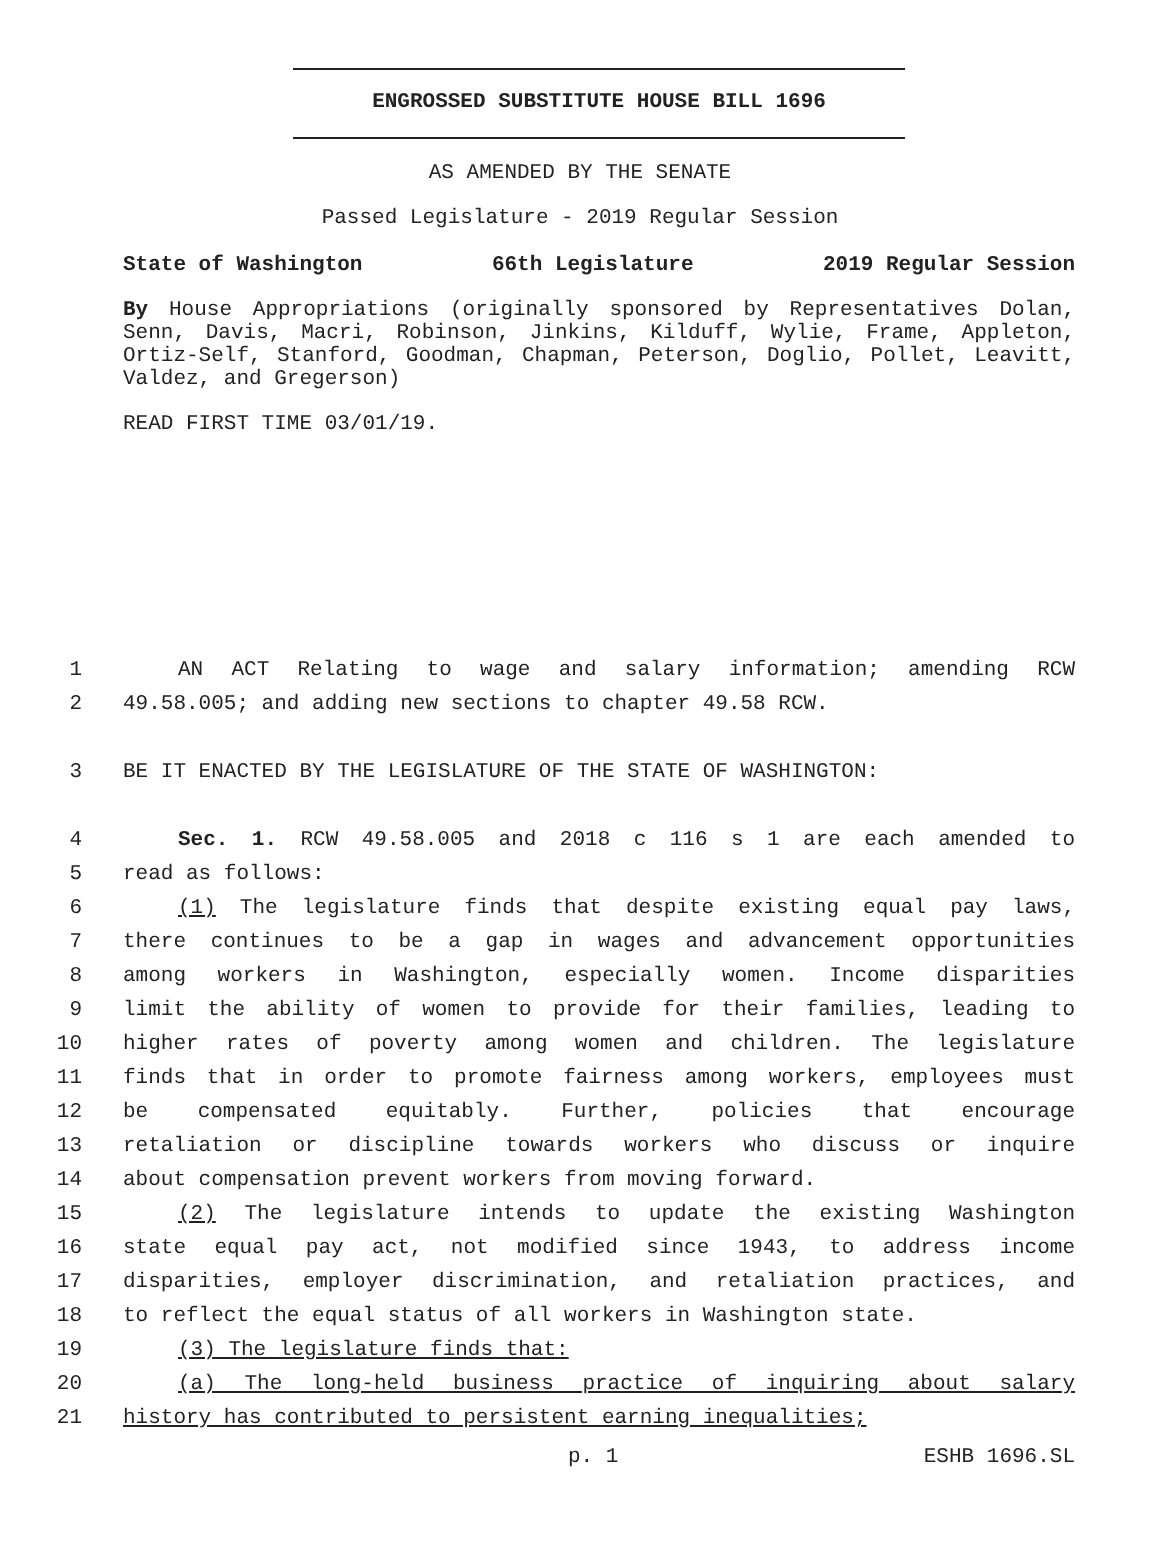ENGROSSED SUBSTITUTE HOUSE BILL 1696
AS AMENDED BY THE SENATE
Passed Legislature - 2019 Regular Session
State of Washington 66th Legislature 2019 Regular Session
By House Appropriations (originally sponsored by Representatives Dolan, Senn, Davis, Macri, Robinson, Jinkins, Kilduff, Wylie, Frame, Appleton, Ortiz-Self, Stanford, Goodman, Chapman, Peterson, Doglio, Pollet, Leavitt, Valdez, and Gregerson)
READ FIRST TIME 03/01/19.
1 AN ACT Relating to wage and salary information; amending RCW
2 49.58.005; and adding new sections to chapter 49.58 RCW.
3 BE IT ENACTED BY THE LEGISLATURE OF THE STATE OF WASHINGTON:
4 Sec. 1. RCW 49.58.005 and 2018 c 116 s 1 are each amended to
5 read as follows:
6 (1) The legislature finds that despite existing equal pay laws,
7 there continues to be a gap in wages and advancement opportunities
8 among workers in Washington, especially women. Income disparities
9 limit the ability of women to provide for their families, leading to
10 higher rates of poverty among women and children. The legislature
11 finds that in order to promote fairness among workers, employees must
12 be compensated equitably. Further, policies that encourage
13 retaliation or discipline towards workers who discuss or inquire
14 about compensation prevent workers from moving forward.
15 (2) The legislature intends to update the existing Washington
16 state equal pay act, not modified since 1943, to address income
17 disparities, employer discrimination, and retaliation practices, and
18 to reflect the equal status of all workers in Washington state.
19 (3) The legislature finds that:
20 (a) The long-held business practice of inquiring about salary
21 history has contributed to persistent earning inequalities;
p. 1 ESHB 1696.SL